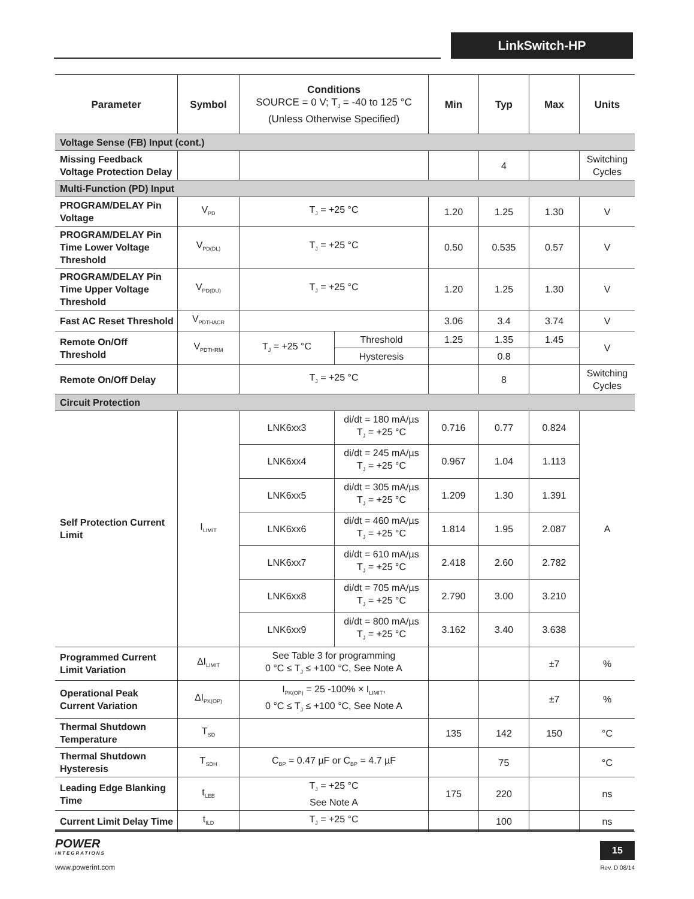LinkSwitch-HP
| Parameter | Symbol | Conditions SOURCE = 0 V; T<sub>J</sub> = -40 to 125 °C (Unless Otherwise Specified) | | Min | Typ | Max | Units |
| --- | --- | --- | --- | --- | --- | --- | --- |
| Voltage Sense (FB) Input (cont.) | | | | | | | |
| Missing Feedback Voltage Protection Delay | | | | | 4 | | Switching Cycles |
| Multi-Function (PD) Input | | | | | | | |
| PROGRAM/DELAY Pin Voltage | V<sub>PD</sub> | T<sub>J</sub> = +25 °C | | 1.20 | 1.25 | 1.30 | V |
| PROGRAM/DELAY Pin Time Lower Voltage Threshold | V<sub>PD(DL)</sub> | T<sub>J</sub> = +25 °C | | 0.50 | 0.535 | 0.57 | V |
| PROGRAM/DELAY Pin Time Upper Voltage Threshold | V<sub>PD(DU)</sub> | T<sub>J</sub> = +25 °C | | 1.20 | 1.25 | 1.30 | V |
| Fast AC Reset Threshold | V<sub>PDTHACR</sub> | | | 3.06 | 3.4 | 3.74 | V |
| Remote On/Off Threshold | V<sub>PDTHRM</sub> | T<sub>J</sub> = +25 °C | Threshold | 1.25 | 1.35 | 1.45 | V |
| | | | Hysteresis | | 0.8 | | |
| Remote On/Off Delay | | T<sub>J</sub> = +25 °C | | | 8 | | Switching Cycles |
| Circuit Protection | | | | | | | |
| Self Protection Current Limit | I<sub>LIMIT</sub> | LNK6xx3 | di/dt = 180 mA/µs T<sub>J</sub> = +25 °C | 0.716 | 0.77 | 0.824 | A |
| | | LNK6xx4 | di/dt = 245 mA/µs T<sub>J</sub> = +25 °C | 0.967 | 1.04 | 1.113 | |
| | | LNK6xx5 | di/dt = 305 mA/µs T<sub>J</sub> = +25 °C | 1.209 | 1.30 | 1.391 | |
| | | LNK6xx6 | di/dt = 460 mA/µs T<sub>J</sub> = +25 °C | 1.814 | 1.95 | 2.087 | |
| | | LNK6xx7 | di/dt = 610 mA/µs T<sub>J</sub> = +25 °C | 2.418 | 2.60 | 2.782 | |
| | | LNK6xx8 | di/dt = 705 mA/µs T<sub>J</sub> = +25 °C | 2.790 | 3.00 | 3.210 | |
| | | LNK6xx9 | di/dt = 800 mA/µs T<sub>J</sub> = +25 °C | 3.162 | 3.40 | 3.638 | |
| Programmed Current Limit Variation | ΔI<sub>LIMIT</sub> | See Table 3 for programming 0 °C ≤ T<sub>J</sub> ≤ +100 °C, See Note A | | | | ±7 | % |
| Operational Peak Current Variation | ΔI<sub>PK(OP)</sub> | I<sub>PK(OP)</sub> = 25 -100% × I<sub>LIMIT</sub>, 0 °C ≤ T<sub>J</sub> ≤ +100 °C, See Note A | | | | ±7 | % |
| Thermal Shutdown Temperature | T<sub>SD</sub> | | | 135 | 142 | 150 | °C |
| Thermal Shutdown Hysteresis | T<sub>SDH</sub> | C<sub>BP</sub> = 0.47 µF or C<sub>BP</sub> = 4.7 µF | | | 75 | | °C |
| Leading Edge Blanking Time | t<sub>LEB</sub> | T<sub>J</sub> = +25 °C See Note A | | 175 | 220 | | ns |
| Current Limit Delay Time | t<sub>ILD</sub> | T<sub>J</sub> = +25 °C | | | 100 | | ns |
POWER
INTEGRATIONS
www.powerint.com
15
Rev. D 08/14